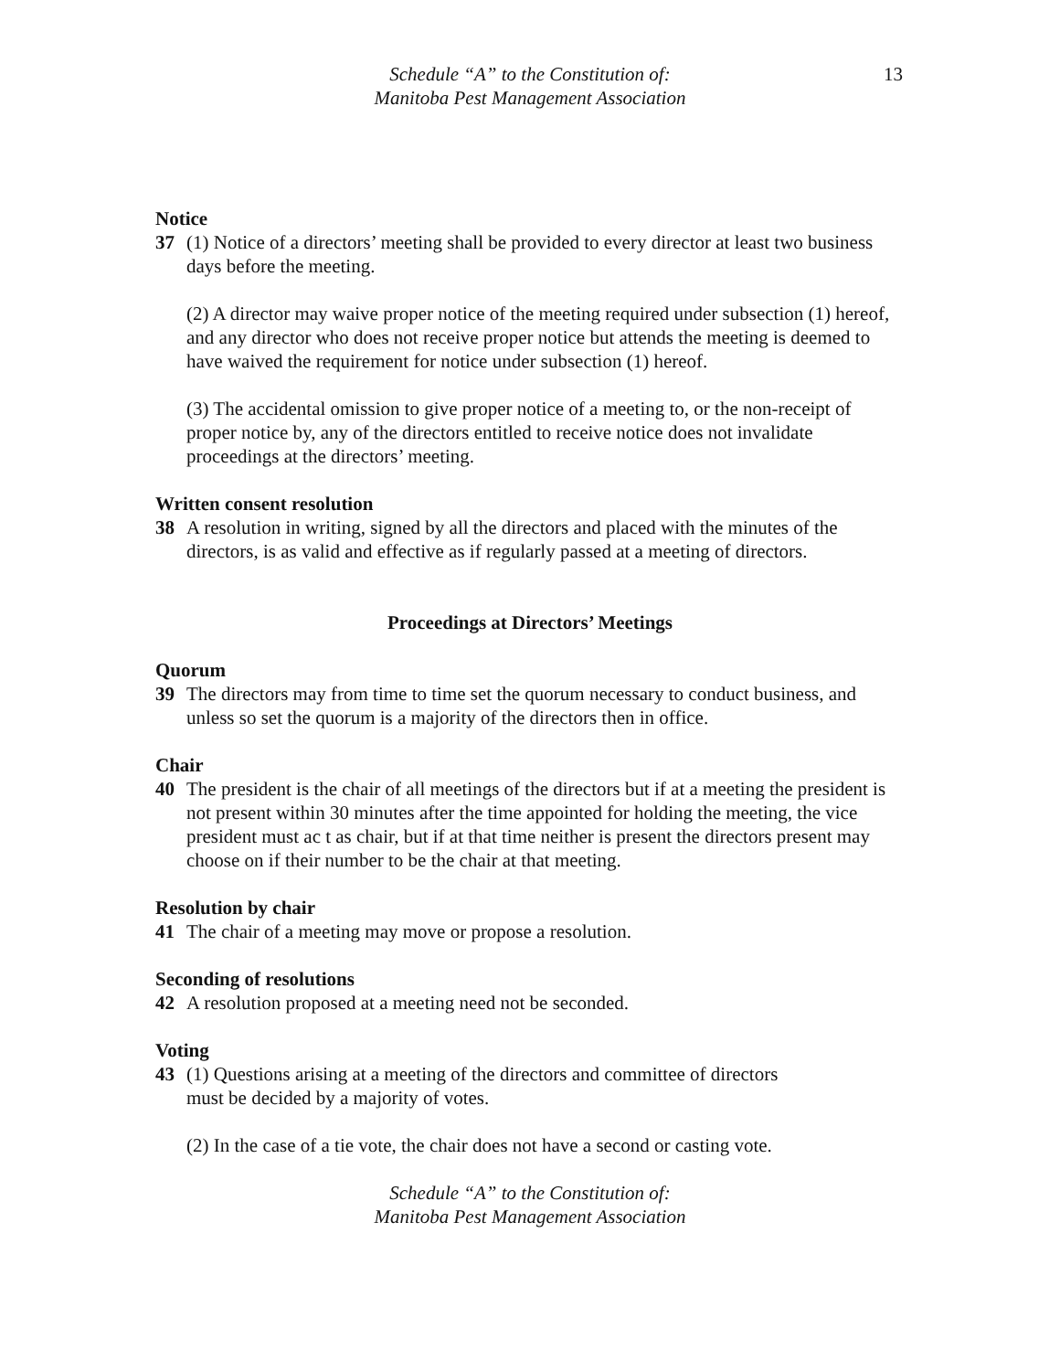Schedule “A” to the Constitution of:
Manitoba Pest Management Association
13
Notice
37 (1) Notice of a directors’ meeting shall be provided to every director at least two business days before the meeting.
(2) A director may waive proper notice of the meeting required under subsection (1) hereof, and any director who does not receive proper notice but attends the meeting is deemed to have waived the requirement for notice under subsection (1) hereof.
(3) The accidental omission to give proper notice of a meeting to, or the non-receipt of proper notice by, any of the directors entitled to receive notice does not invalidate proceedings at the directors’ meeting.
Written consent resolution
38 A resolution in writing, signed by all the directors and placed with the minutes of the directors, is as valid and effective as if regularly passed at a meeting of directors.
Proceedings at Directors’ Meetings
Quorum
39 The directors may from time to time set the quorum necessary to conduct business, and unless so set the quorum is a majority of the directors then in office.
Chair
40 The president is the chair of all meetings of the directors but if at a meeting the president is not present within 30 minutes after the time appointed for holding the meeting, the vice president must ac t as chair, but if at that time neither is present the directors present may choose on if their number to be the chair at that meeting.
Resolution by chair
41 The chair of a meeting may move or propose a resolution.
Seconding of resolutions
42 A resolution proposed at a meeting need not be seconded.
Voting
43 (1) Questions arising at a meeting of the directors and committee of directors
must be decided by a majority of votes.
(2) In the case of a tie vote, the chair does not have a second or casting vote.
Schedule “A” to the Constitution of:
Manitoba Pest Management Association